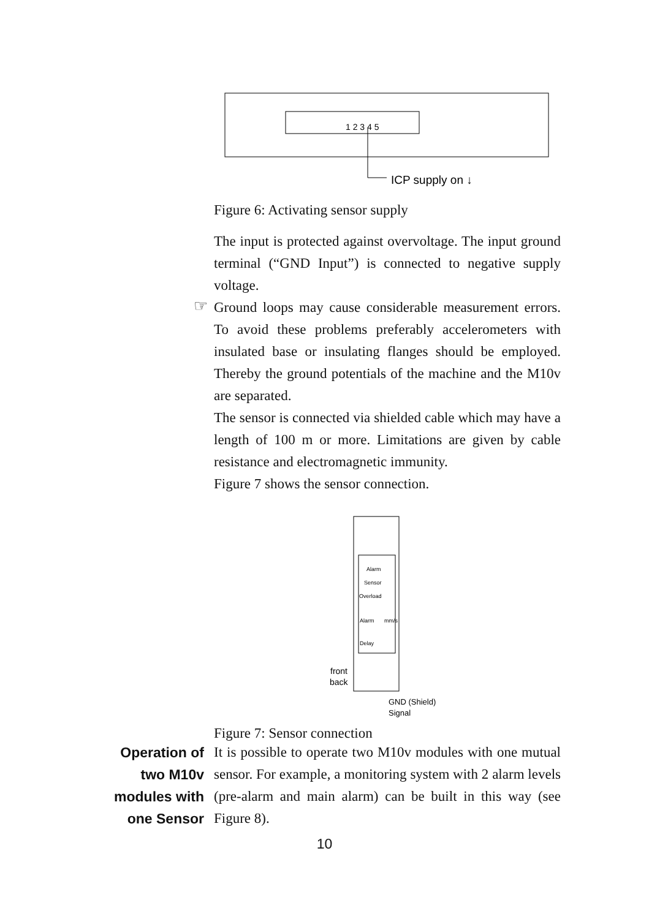1 2 3 4 5
ICP supply on ↓
Figure 6: Activating sensor supply
The input is protected against overvoltage. The input ground terminal (“GND Input”) is connected to negative supply voltage.
☞
Ground loops may cause considerable measurement errors. To avoid these problems preferably accelerometers with insulated base or insulating flanges should be employed. Thereby the ground potentials of the machine and the M10v are separated.
The sensor is connected via shielded cable which may have a length of 100 m or more. Limitations are given by cable resistance and electromagnetic immunity.
Figure 7 shows the sensor connection.
Alarm
Sensor
Overload
Alarm
mm/s
Delay
front
back
GND (Shield)
Signal
Figure 7: Sensor connection
Operation of
two M10v
modules with
one Sensor
It is possible to operate two M10v modules with one mutual sensor. For example, a monitoring system with 2 alarm levels (pre-alarm and main alarm) can be built in this way (see Figure 8).
10